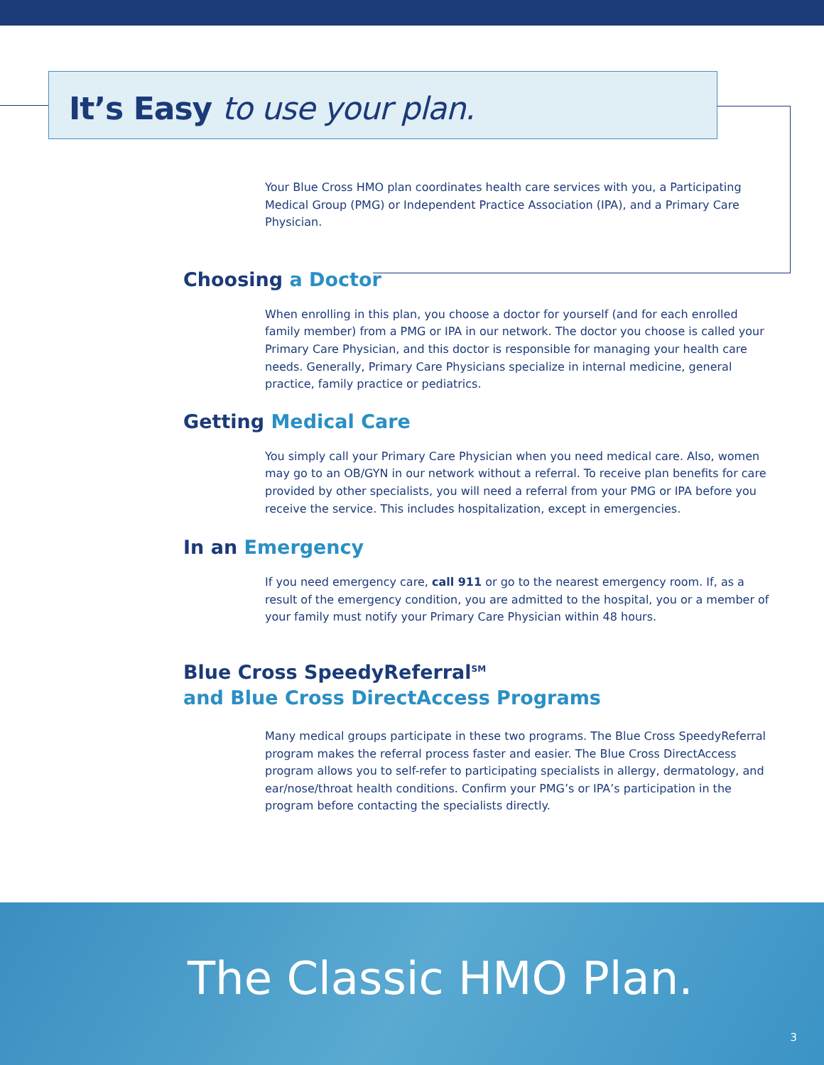It’s Easy to use your plan.
Your Blue Cross HMO plan coordinates health care services with you, a Participating Medical Group (PMG) or Independent Practice Association (IPA), and a Primary Care Physician.
Choosing a Doctor
When enrolling in this plan, you choose a doctor for yourself (and for each enrolled family member) from a PMG or IPA in our network. The doctor you choose is called your Primary Care Physician, and this doctor is responsible for managing your health care needs. Generally, Primary Care Physicians specialize in internal medicine, general practice, family practice or pediatrics.
Getting Medical Care
You simply call your Primary Care Physician when you need medical care. Also, women may go to an OB/GYN in our network without a referral. To receive plan benefits for care provided by other specialists, you will need a referral from your PMG or IPA before you receive the service. This includes hospitalization, except in emergencies.
In an Emergency
If you need emergency care, call 911 or go to the nearest emergency room. If, as a result of the emergency condition, you are admitted to the hospital, you or a member of your family must notify your Primary Care Physician within 48 hours.
Blue Cross SpeedyReferral<sup>SM</sup>
and Blue Cross DirectAccess Programs
Many medical groups participate in these two programs. The Blue Cross SpeedyReferral program makes the referral process faster and easier. The Blue Cross DirectAccess program allows you to self-refer to participating specialists in allergy, dermatology, and ear/nose/throat health conditions. Confirm your PMG’s or IPA’s participation in the program before contacting the specialists directly.
The Classic HMO Plan.
3